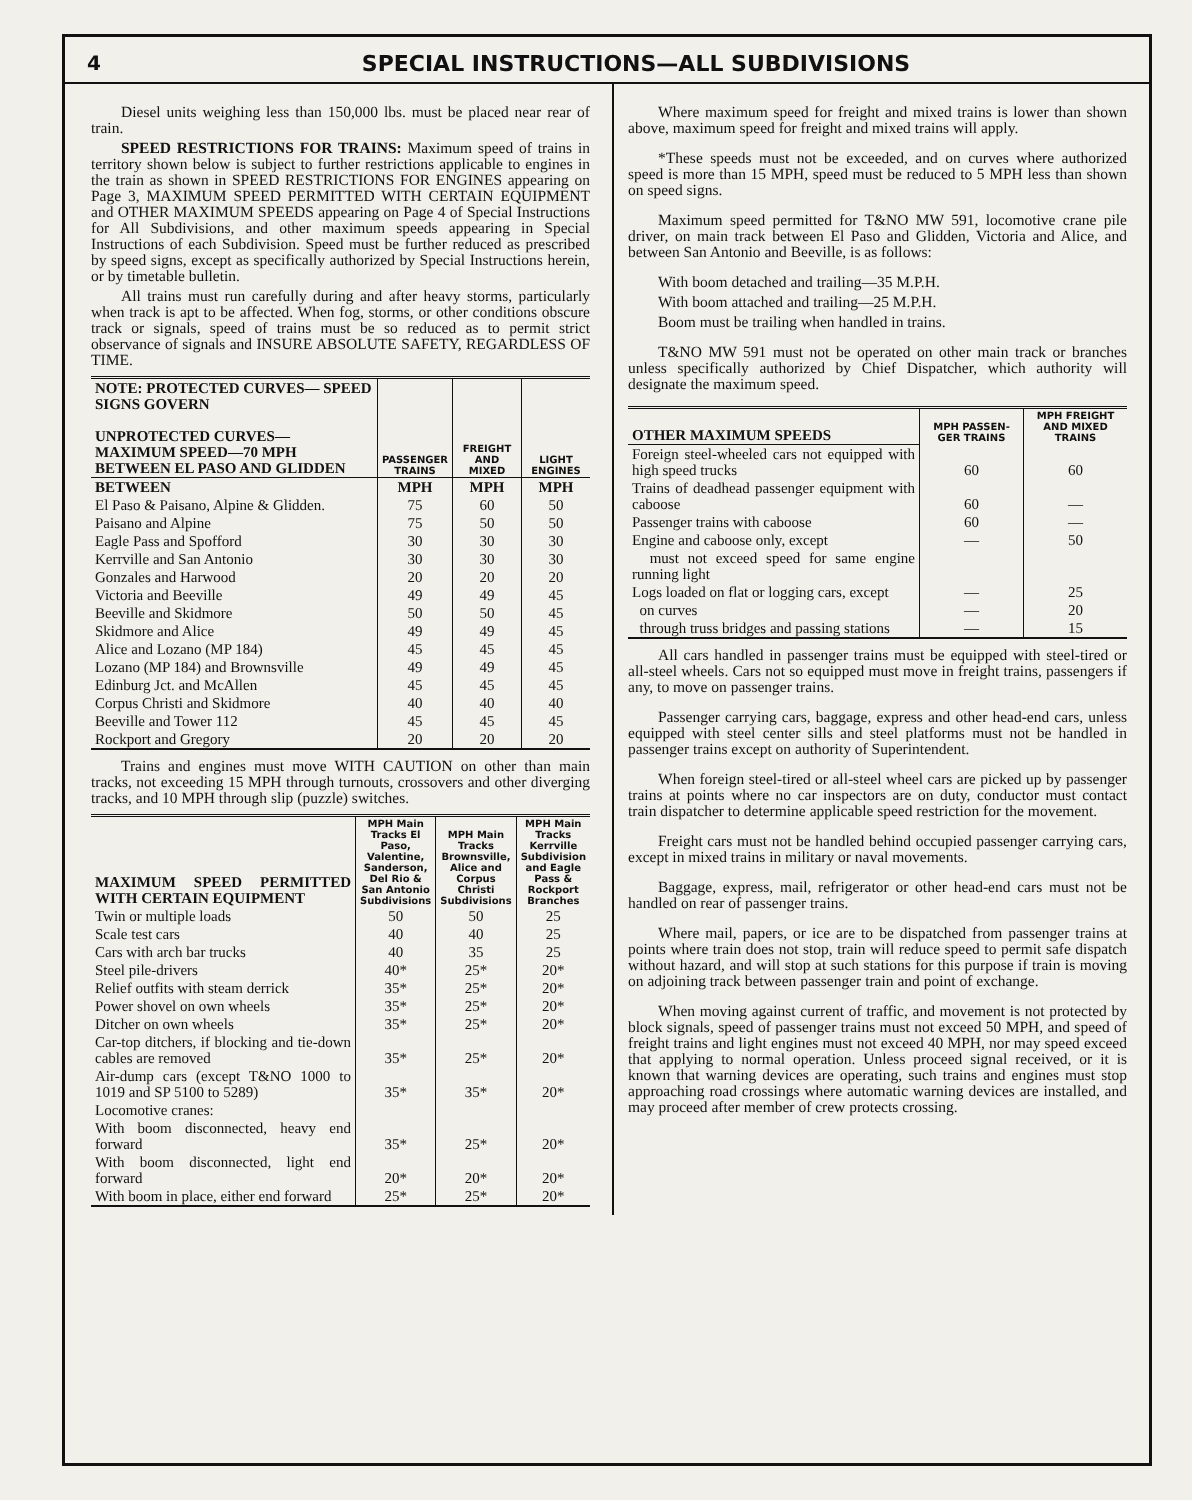4 SPECIAL INSTRUCTIONS—ALL SUBDIVISIONS
Diesel units weighing less than 150,000 lbs. must be placed near rear of train.
SPEED RESTRICTIONS FOR TRAINS: Maximum speed of trains in territory shown below is subject to further restrictions applicable to engines in the train as shown in SPEED RESTRICTIONS FOR ENGINES appearing on Page 3, MAXIMUM SPEED PERMITTED WITH CERTAIN EQUIPMENT and OTHER MAXIMUM SPEEDS appearing on Page 4 of Special Instructions for All Subdivisions, and other maximum speeds appearing in Special Instructions of each Subdivision. Speed must be further reduced as prescribed by speed signs, except as specifically authorized by Special Instructions herein, or by timetable bulletin.
All trains must run carefully during and after heavy storms, particularly when track is apt to be affected. When fog, storms, or other conditions obscure track or signals, speed of trains must be so reduced as to permit strict observance of signals and INSURE ABSOLUTE SAFETY, REGARDLESS OF TIME.
| NOTE: PROTECTED CURVES— SPEED SIGNS GOVERN UNPROTECTED CURVES— MAXIMUM SPEED—70 MPH BETWEEN EL PASO AND GLIDDEN | PASSENGER TRAINS | FREIGHT AND MIXED | LIGHT ENGINES |
| --- | --- | --- | --- |
| BETWEEN | MPH | MPH | MPH |
| El Paso & Paisano, Alpine & Glidden. | 75 | 60 | 50 |
| Paisano and Alpine | 75 | 50 | 50 |
| Eagle Pass and Spofford | 30 | 30 | 30 |
| Kerrville and San Antonio | 30 | 30 | 30 |
| Gonzales and Harwood | 20 | 20 | 20 |
| Victoria and Beeville | 49 | 49 | 45 |
| Beeville and Skidmore | 50 | 50 | 45 |
| Skidmore and Alice | 49 | 49 | 45 |
| Alice and Lozano (MP 184) | 45 | 45 | 45 |
| Lozano (MP 184) and Brownsville | 49 | 49 | 45 |
| Edinburg Jct. and McAllen | 45 | 45 | 45 |
| Corpus Christi and Skidmore | 40 | 40 | 40 |
| Beeville and Tower 112 | 45 | 45 | 45 |
| Rockport and Gregory | 20 | 20 | 20 |
Trains and engines must move WITH CAUTION on other than main tracks, not exceeding 15 MPH through turnouts, crossovers and other diverging tracks, and 10 MPH through slip (puzzle) switches.
| MAXIMUM SPEED PERMITTED WITH CERTAIN EQUIPMENT | MPH Main Tracks El Paso, Valentine, Sanderson, Del Rio & San Antonio Subdivisions | MPH Main Tracks Brownsville, Alice and Corpus Christi Subdivisions | MPH Main Tracks Kerrville Subdivision and Eagle Pass & Rockport Branches |
| --- | --- | --- | --- |
| Twin or multiple loads | 50 | 50 | 25 |
| Scale test cars | 40 | 40 | 25 |
| Cars with arch bar trucks | 40 | 35 | 25 |
| Steel pile-drivers | 40* | 25* | 20* |
| Relief outfits with steam derrick | 35* | 25* | 20* |
| Power shovel on own wheels | 35* | 25* | 20* |
| Ditcher on own wheels | 35* | 25* | 20* |
| Car-top ditchers, if blocking and tie-down cables are removed | 35* | 25* | 20* |
| Air-dump cars (except T&NO 1000 to 1019 and SP 5100 to 5289) | 35* | 35* | 20* |
| Locomotive cranes: | | | |
| With boom disconnected, heavy end forward | 35* | 25* | 20* |
| With boom disconnected, light end forward | 20* | 20* | 20* |
| With boom in place, either end forward | 25* | 25* | 20* |
Where maximum speed for freight and mixed trains is lower than shown above, maximum speed for freight and mixed trains will apply.
*These speeds must not be exceeded, and on curves where authorized speed is more than 15 MPH, speed must be reduced to 5 MPH less than shown on speed signs.
Maximum speed permitted for T&NO MW 591, locomotive crane pile driver, on main track between El Paso and Glidden, Victoria and Alice, and between San Antonio and Beeville, is as follows:
With boom detached and trailing—35 M.P.H.
With boom attached and trailing—25 M.P.H.
Boom must be trailing when handled in trains.
T&NO MW 591 must not be operated on other main track or branches unless specifically authorized by Chief Dispatcher, which authority will designate the maximum speed.
| OTHER MAXIMUM SPEEDS | MPH PASSEN-GER TRAINS | MPH FREIGHT AND MIXED TRAINS |
| --- | --- | --- |
| Foreign steel-wheeled cars not equipped with high speed trucks | 60 | 60 |
| Trains of deadhead passenger equipment with caboose | 60 | — |
| Passenger trains with caboose | 60 | — |
| Engine and caboose only, except | — | 50 |
| must not exceed speed for same engine running light | | |
| Logs loaded on flat or logging cars, except | — | 25 |
| on curves | — | 20 |
| through truss bridges and passing stations | — | 15 |
All cars handled in passenger trains must be equipped with steel-tired or all-steel wheels. Cars not so equipped must move in freight trains, passengers if any, to move on passenger trains.
Passenger carrying cars, baggage, express and other head-end cars, unless equipped with steel center sills and steel platforms must not be handled in passenger trains except on authority of Superintendent.
When foreign steel-tired or all-steel wheel cars are picked up by passenger trains at points where no car inspectors are on duty, conductor must contact train dispatcher to determine applicable speed restriction for the movement.
Freight cars must not be handled behind occupied passenger carrying cars, except in mixed trains in military or naval movements.
Baggage, express, mail, refrigerator or other head-end cars must not be handled on rear of passenger trains.
Where mail, papers, or ice are to be dispatched from passenger trains at points where train does not stop, train will reduce speed to permit safe dispatch without hazard, and will stop at such stations for this purpose if train is moving on adjoining track between passenger train and point of exchange.
When moving against current of traffic, and movement is not protected by block signals, speed of passenger trains must not exceed 50 MPH, and speed of freight trains and light engines must not exceed 40 MPH, nor may speed exceed that applying to normal operation. Unless proceed signal received, or it is known that warning devices are operating, such trains and engines must stop approaching road crossings where automatic warning devices are installed, and may proceed after member of crew protects crossing.